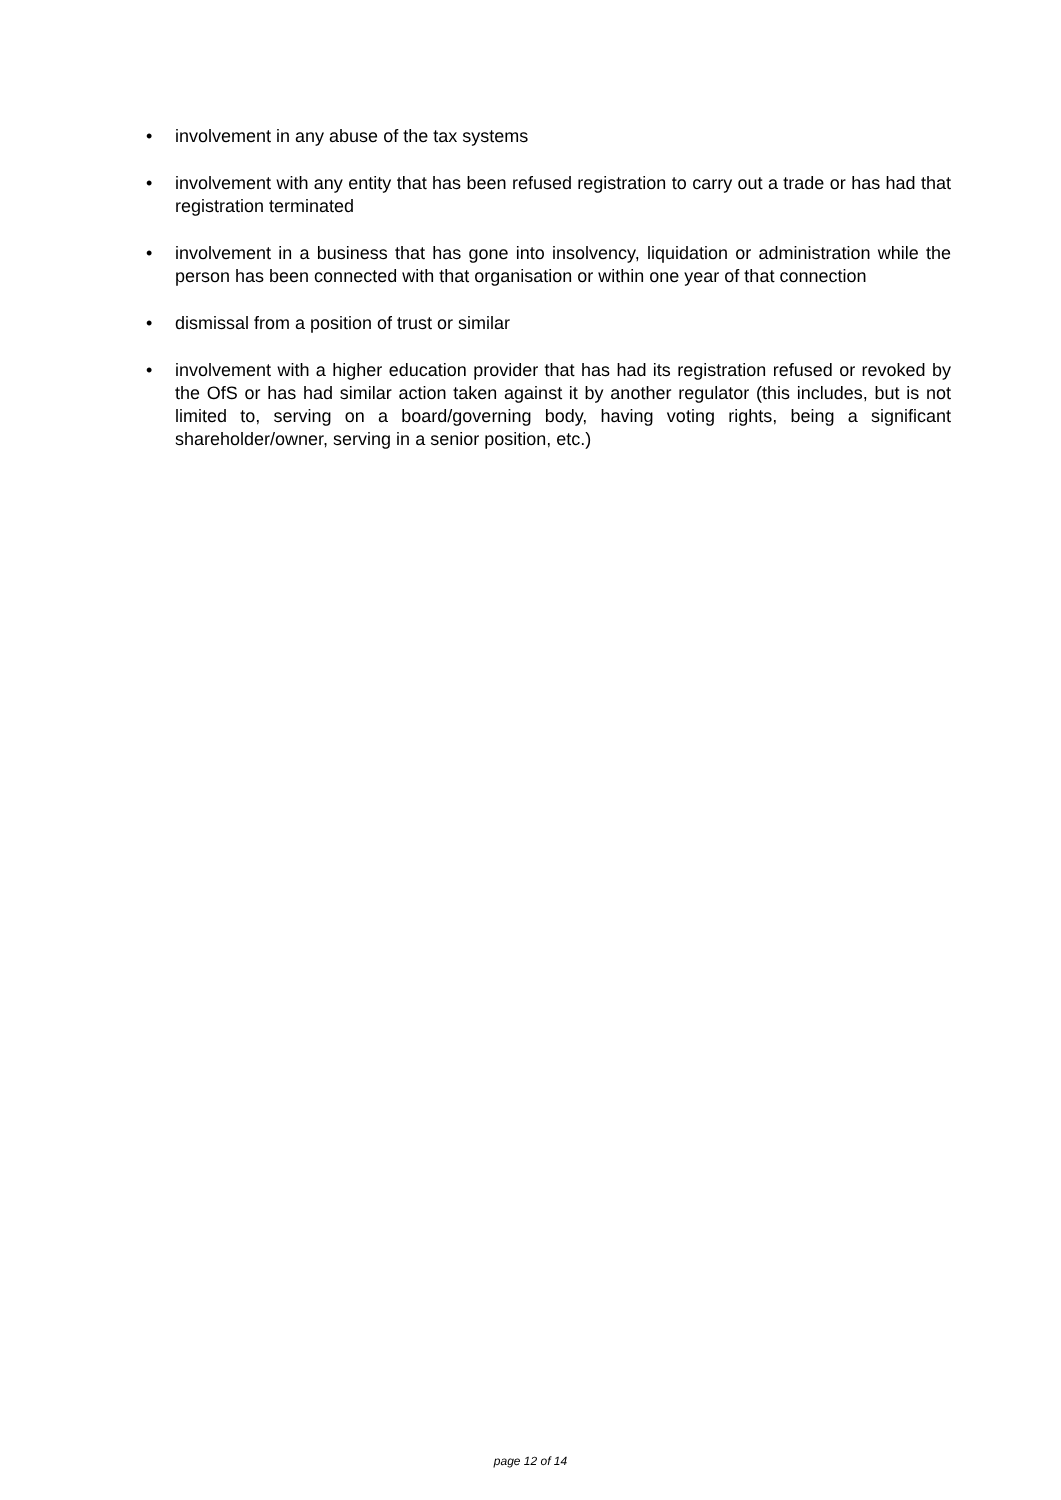• involvement in any abuse of the tax systems
• involvement with any entity that has been refused registration to carry out a trade or has had that registration terminated
• involvement in a business that has gone into insolvency, liquidation or administration while the person has been connected with that organisation or within one year of that connection
• dismissal from a position of trust or similar
• involvement with a higher education provider that has had its registration refused or revoked by the OfS or has had similar action taken against it by another regulator (this includes, but is not limited to, serving on a board/governing body, having voting rights, being a significant shareholder/owner, serving in a senior position, etc.)
page 12 of 14